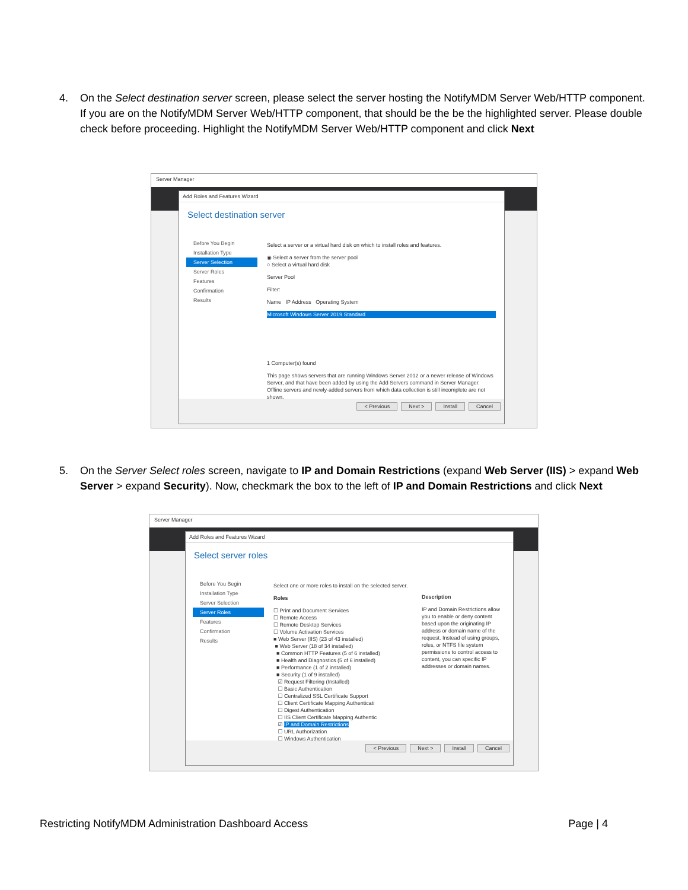4. On the Select destination server screen, please select the server hosting the NotifyMDM Server Web/HTTP component. If you are on the NotifyMDM Server Web/HTTP component, that should be the be the highlighted server. Please double check before proceeding. Highlight the NotifyMDM Server Web/HTTP component and click Next
Server Manager
Add Roles and Features Wizard
Select destination server
Before You Begin
Installation Type
Server Selection
Server Roles
Features
Confirmation
Results
Select a server or a virtual hard disk on which to install roles and features.
◉ Select a server from the server pool
○ Select a virtual hard disk
Server Pool
Filter:
Name IP Address Operating System
Microsoft Windows Server 2019 Standard
1 Computer(s) found
This page shows servers that are running Windows Server 2012 or a newer release of Windows Server, and that have been added by using the Add Servers command in Server Manager. Offline servers and newly-added servers from which data collection is still incomplete are not shown.
< Previous Next > Install Cancel
5. On the Server Select roles screen, navigate to IP and Domain Restrictions (expand Web Server (IIS) > expand Web Server > expand Security). Now, checkmark the box to the left of IP and Domain Restrictions and click Next
Server Manager
Add Roles and Features Wizard
Select server roles
Before You Begin
Installation Type
Server Selection
Server Roles
Features
Confirmation
Results
Select one or more roles to install on the selected server.
Roles
☐ Print and Document Services
☐ Remote Access
☐ Remote Desktop Services
☐ Volume Activation Services
■ Web Server (IIS) (23 of 43 installed)
■ Web Server (18 of 34 installed)
■ Common HTTP Features (5 of 6 installed)
■ Health and Diagnostics (5 of 6 installed)
■ Performance (1 of 2 installed)
■ Security (1 of 9 installed)
☑ Request Filtering (Installed)
☐ Basic Authentication
☐ Centralized SSL Certificate Support
☐ Client Certificate Mapping Authenticati
☐ Digest Authentication
☐ IIS Client Certificate Mapping Authentic
☑ IP and Domain Restrictions
☐ URL Authorization
☐ Windows Authentication
Description
IP and Domain Restrictions allow you to enable or deny content based upon the originating IP address or domain name of the request. Instead of using groups, roles, or NTFS file system permissions to control access to content, you can specific IP addresses or domain names.
< Previous Next > Install Cancel
Restricting NotifyMDM Administration Dashboard Access Page | 4